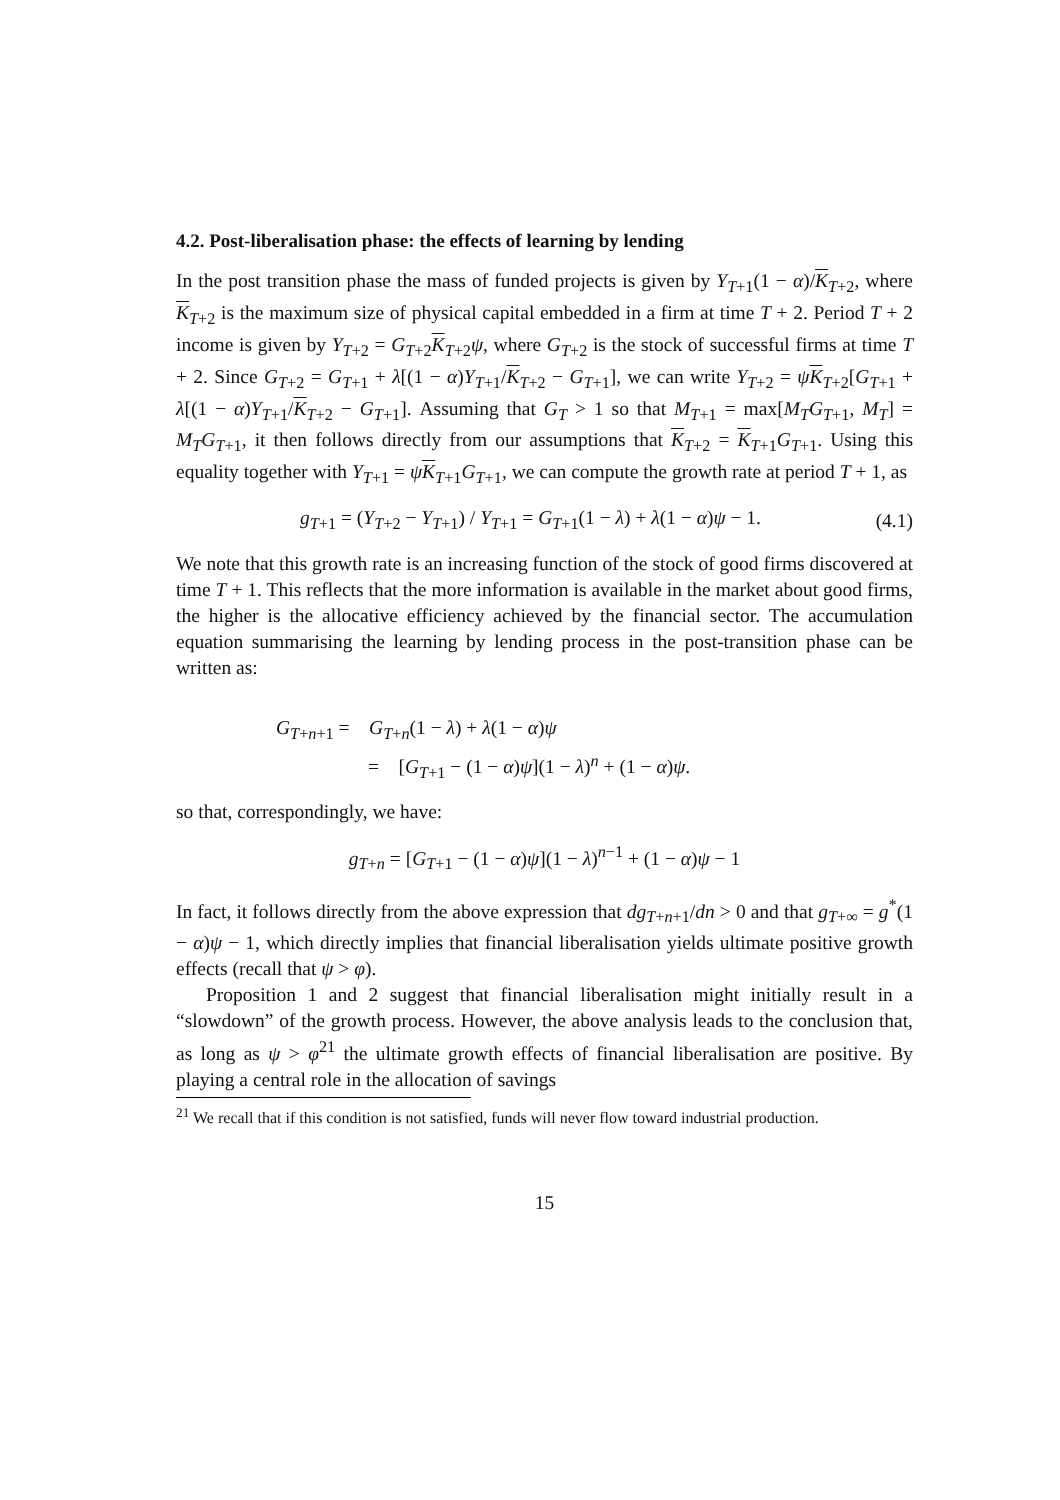4.2. Post-liberalisation phase: the effects of learning by lending
In the post transition phase the mass of funded projects is given by Y<sub>T+1</sub>(1 − α)/K<sub>T+2</sub>, where K<sub>T+2</sub> is the maximum size of physical capital embedded in a firm at time T + 2. Period T + 2 income is given by Y<sub>T+2</sub> = G<sub>T+2</sub>K<sub>T+2</sub>ψ, where G<sub>T+2</sub> is the stock of successful firms at time T + 2. Since G<sub>T+2</sub> = G<sub>T+1</sub> + λ[(1 − α)Y<sub>T+1</sub>/K<sub>T+2</sub> − G<sub>T+1</sub>], we can write Y<sub>T+2</sub> = ψK<sub>T+2</sub>[G<sub>T+1</sub> + λ[(1 − α)Y<sub>T+1</sub>/K<sub>T+2</sub> − G<sub>T+1</sub>]. Assuming that G<sub>T</sub> > 1 so that M<sub>T+1</sub> = max[M<sub>T</sub>G<sub>T+1</sub>, M<sub>T</sub>] = M<sub>T</sub>G<sub>T+1</sub>, it then follows directly from our assumptions that K<sub>T+2</sub> = K<sub>T+1</sub>G<sub>T+1</sub>. Using this equality together with Y<sub>T+1</sub> = ψK<sub>T+1</sub>G<sub>T+1</sub>, we can compute the growth rate at period T + 1, as
g<sub>T+1</sub> = (Y<sub>T+2</sub> − Y<sub>T+1</sub>) / Y<sub>T+1</sub> = G<sub>T+1</sub>(1 − λ) + λ(1 − α)ψ − 1. (4.1)
We note that this growth rate is an increasing function of the stock of good firms discovered at time T + 1. This reflects that the more information is available in the market about good firms, the higher is the allocative efficiency achieved by the financial sector. The accumulation equation summarising the learning by lending process in the post-transition phase can be written as:
G<sub>T+n+1</sub> = G<sub>T+n</sub>(1 − λ) + λ(1 − α)ψ
= [G<sub>T+1</sub> − (1 − α)ψ](1 − λ)<sup>n</sup> + (1 − α)ψ.
so that, correspondingly, we have:
g<sub>T+n</sub> = [G<sub>T+1</sub> − (1 − α)ψ](1 − λ)<sup>n−1</sup> + (1 − α)ψ − 1
In fact, it follows directly from the above expression that dg<sub>T+n+1</sub>/dn > 0 and that g<sub>T+∞</sub> = g<sup>*</sup>(1 − α)ψ − 1, which directly implies that financial liberalisation yields ultimate positive growth effects (recall that ψ > φ).
Proposition 1 and 2 suggest that financial liberalisation might initially result in a “slowdown” of the growth process. However, the above analysis leads to the conclusion that, as long as ψ > φ<sup>21</sup> the ultimate growth effects of financial liberalisation are positive. By playing a central role in the allocation of savings
<sup>21</sup> We recall that if this condition is not satisfied, funds will never flow toward industrial production.
15